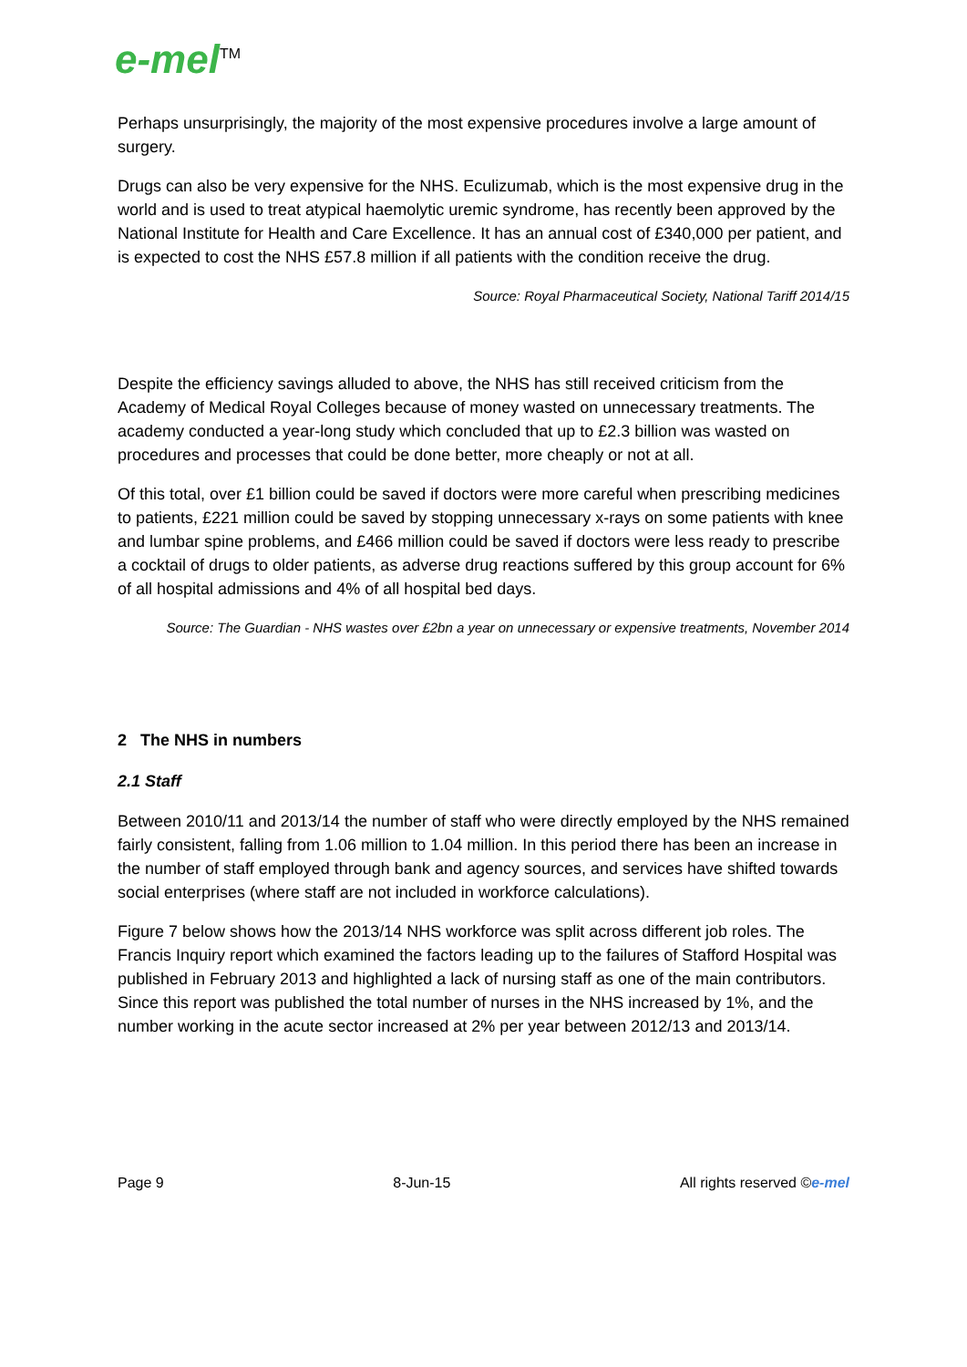e-mel<sup>TM</sup>
Perhaps unsurprisingly, the majority of the most expensive procedures involve a large amount of surgery.
Drugs can also be very expensive for the NHS. Eculizumab, which is the most expensive drug in the world and is used to treat atypical haemolytic uremic syndrome, has recently been approved by the National Institute for Health and Care Excellence. It has an annual cost of £340,000 per patient, and is expected to cost the NHS £57.8 million if all patients with the condition receive the drug.
Source: Royal Pharmaceutical Society, National Tariff 2014/15
Despite the efficiency savings alluded to above, the NHS has still received criticism from the Academy of Medical Royal Colleges because of money wasted on unnecessary treatments. The academy conducted a year-long study which concluded that up to £2.3 billion was wasted on procedures and processes that could be done better, more cheaply or not at all.
Of this total, over £1 billion could be saved if doctors were more careful when prescribing medicines to patients, £221 million could be saved by stopping unnecessary x-rays on some patients with knee and lumbar spine problems, and £466 million could be saved if doctors were less ready to prescribe a cocktail of drugs to older patients, as adverse drug reactions suffered by this group account for 6% of all hospital admissions and 4% of all hospital bed days.
Source: The Guardian - NHS wastes over £2bn a year on unnecessary or expensive treatments, November 2014
2 The NHS in numbers
2.1 Staff
Between 2010/11 and 2013/14 the number of staff who were directly employed by the NHS remained fairly consistent, falling from 1.06 million to 1.04 million. In this period there has been an increase in the number of staff employed through bank and agency sources, and services have shifted towards social enterprises (where staff are not included in workforce calculations).
Figure 7 below shows how the 2013/14 NHS workforce was split across different job roles. The Francis Inquiry report which examined the factors leading up to the failures of Stafford Hospital was published in February 2013 and highlighted a lack of nursing staff as one of the main contributors. Since this report was published the total number of nurses in the NHS increased by 1%, and the number working in the acute sector increased at 2% per year between 2012/13 and 2013/14.
Page 9 8-Jun-15 All rights reserved ©e-mel